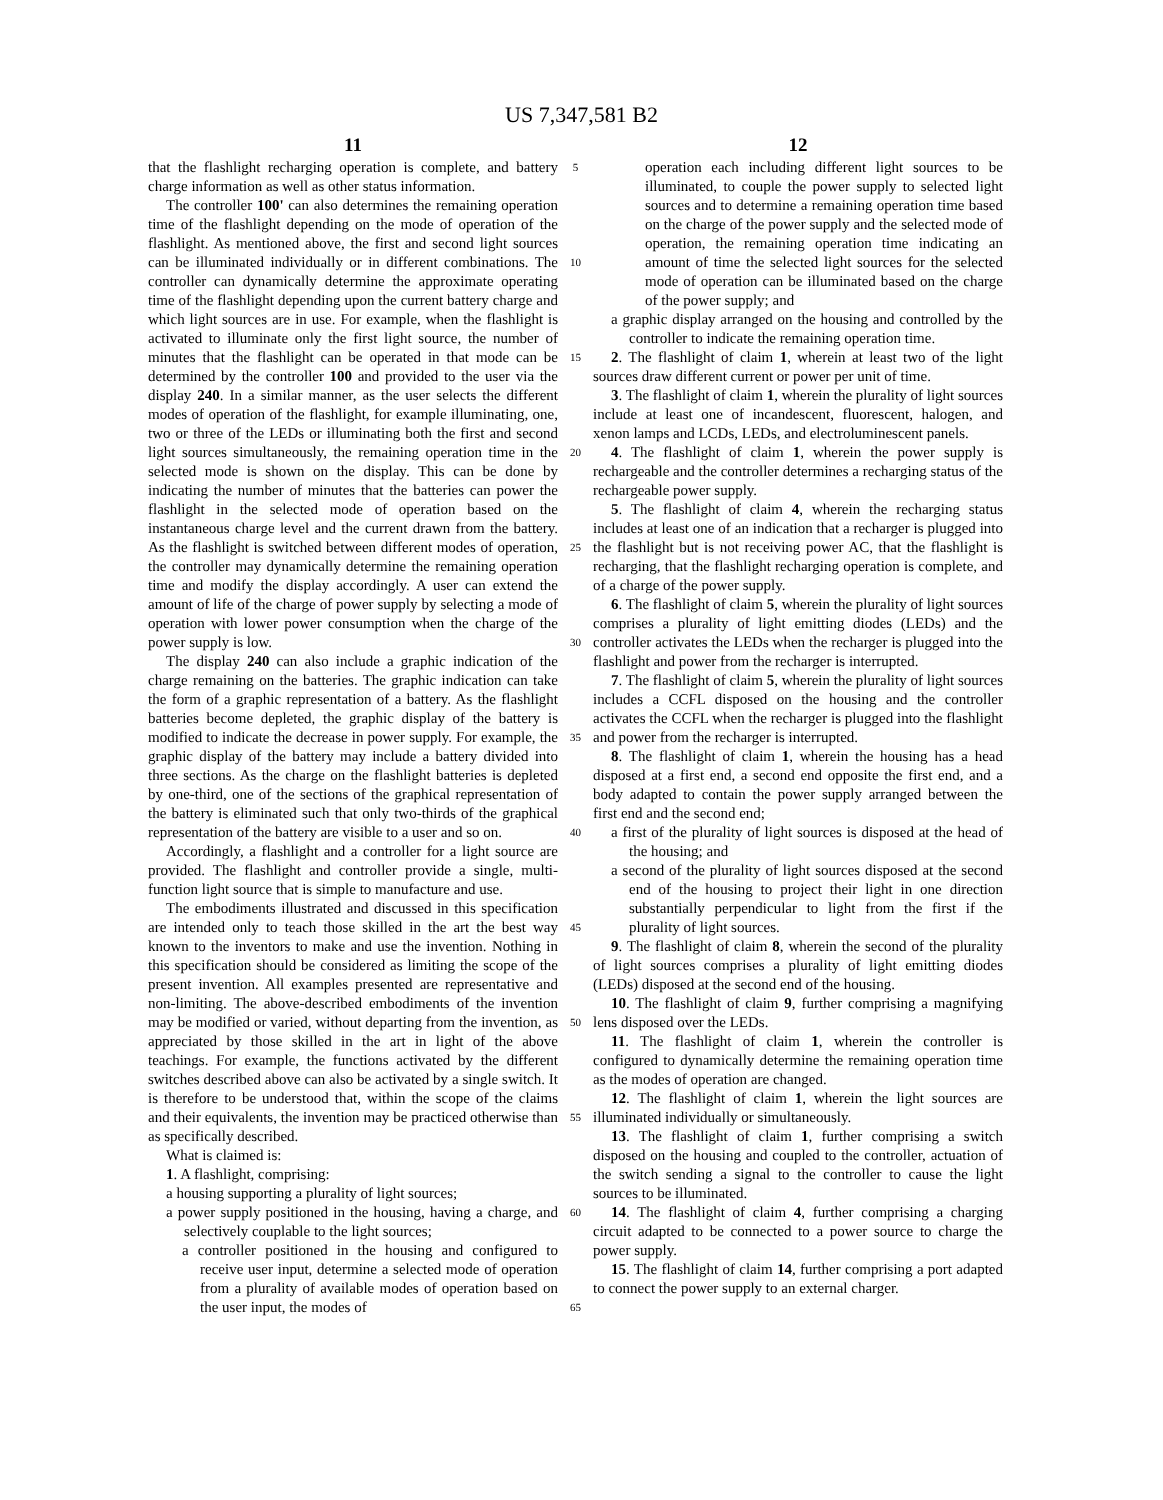US 7,347,581 B2
11
that the flashlight recharging operation is complete, and battery charge information as well as other status information.
The controller 100' can also determines the remaining operation time of the flashlight depending on the mode of operation of the flashlight. As mentioned above, the first and second light sources can be illuminated individually or in different combinations. The controller can dynamically determine the approximate operating time of the flashlight depending upon the current battery charge and which light sources are in use. For example, when the flashlight is activated to illuminate only the first light source, the number of minutes that the flashlight can be operated in that mode can be determined by the controller 100 and provided to the user via the display 240. In a similar manner, as the user selects the different modes of operation of the flashlight, for example illuminating, one, two or three of the LEDs or illuminating both the first and second light sources simultaneously, the remaining operation time in the selected mode is shown on the display. This can be done by indicating the number of minutes that the batteries can power the flashlight in the selected mode of operation based on the instantaneous charge level and the current drawn from the battery. As the flashlight is switched between different modes of operation, the controller may dynamically determine the remaining operation time and modify the display accordingly. A user can extend the amount of life of the charge of power supply by selecting a mode of operation with lower power consumption when the charge of the power supply is low.
The display 240 can also include a graphic indication of the charge remaining on the batteries. The graphic indication can take the form of a graphic representation of a battery. As the flashlight batteries become depleted, the graphic display of the battery is modified to indicate the decrease in power supply. For example, the graphic display of the battery may include a battery divided into three sections. As the charge on the flashlight batteries is depleted by one-third, one of the sections of the graphical representation of the battery is eliminated such that only two-thirds of the graphical representation of the battery are visible to a user and so on.
Accordingly, a flashlight and a controller for a light source are provided. The flashlight and controller provide a single, multi-function light source that is simple to manufacture and use.
The embodiments illustrated and discussed in this specification are intended only to teach those skilled in the art the best way known to the inventors to make and use the invention. Nothing in this specification should be considered as limiting the scope of the present invention. All examples presented are representative and non-limiting. The above-described embodiments of the invention may be modified or varied, without departing from the invention, as appreciated by those skilled in the art in light of the above teachings. For example, the functions activated by the different switches described above can also be activated by a single switch. It is therefore to be understood that, within the scope of the claims and their equivalents, the invention may be practiced otherwise than as specifically described.
What is claimed is:
1. A flashlight, comprising:
a housing supporting a plurality of light sources;
a power supply positioned in the housing, having a charge, and selectively couplable to the light sources;
a controller positioned in the housing and configured to receive user input, determine a selected mode of operation from a plurality of available modes of operation based on the user input, the modes of
5
10
15
20
25
30
35
40
45
50
55
60
65
12
operation each including different light sources to be illuminated, to couple the power supply to selected light sources and to determine a remaining operation time based on the charge of the power supply and the selected mode of operation, the remaining operation time indicating an amount of time the selected light sources for the selected mode of operation can be illuminated based on the charge of the power supply; and
a graphic display arranged on the housing and controlled by the controller to indicate the remaining operation time.
2. The flashlight of claim 1, wherein at least two of the light sources draw different current or power per unit of time.
3. The flashlight of claim 1, wherein the plurality of light sources include at least one of incandescent, fluorescent, halogen, and xenon lamps and LCDs, LEDs, and electroluminescent panels.
4. The flashlight of claim 1, wherein the power supply is rechargeable and the controller determines a recharging status of the rechargeable power supply.
5. The flashlight of claim 4, wherein the recharging status includes at least one of an indication that a recharger is plugged into the flashlight but is not receiving power AC, that the flashlight is recharging, that the flashlight recharging operation is complete, and of a charge of the power supply.
6. The flashlight of claim 5, wherein the plurality of light sources comprises a plurality of light emitting diodes (LEDs) and the controller activates the LEDs when the recharger is plugged into the flashlight and power from the recharger is interrupted.
7. The flashlight of claim 5, wherein the plurality of light sources includes a CCFL disposed on the housing and the controller activates the CCFL when the recharger is plugged into the flashlight and power from the recharger is interrupted.
8. The flashlight of claim 1, wherein the housing has a head disposed at a first end, a second end opposite the first end, and a body adapted to contain the power supply arranged between the first end and the second end;
a first of the plurality of light sources is disposed at the head of the housing; and
a second of the plurality of light sources disposed at the second end of the housing to project their light in one direction substantially perpendicular to light from the first if the plurality of light sources.
9. The flashlight of claim 8, wherein the second of the plurality of light sources comprises a plurality of light emitting diodes (LEDs) disposed at the second end of the housing.
10. The flashlight of claim 9, further comprising a magnifying lens disposed over the LEDs.
11. The flashlight of claim 1, wherein the controller is configured to dynamically determine the remaining operation time as the modes of operation are changed.
12. The flashlight of claim 1, wherein the light sources are illuminated individually or simultaneously.
13. The flashlight of claim 1, further comprising a switch disposed on the housing and coupled to the controller, actuation of the switch sending a signal to the controller to cause the light sources to be illuminated.
14. The flashlight of claim 4, further comprising a charging circuit adapted to be connected to a power source to charge the power supply.
15. The flashlight of claim 14, further comprising a port adapted to connect the power supply to an external charger.